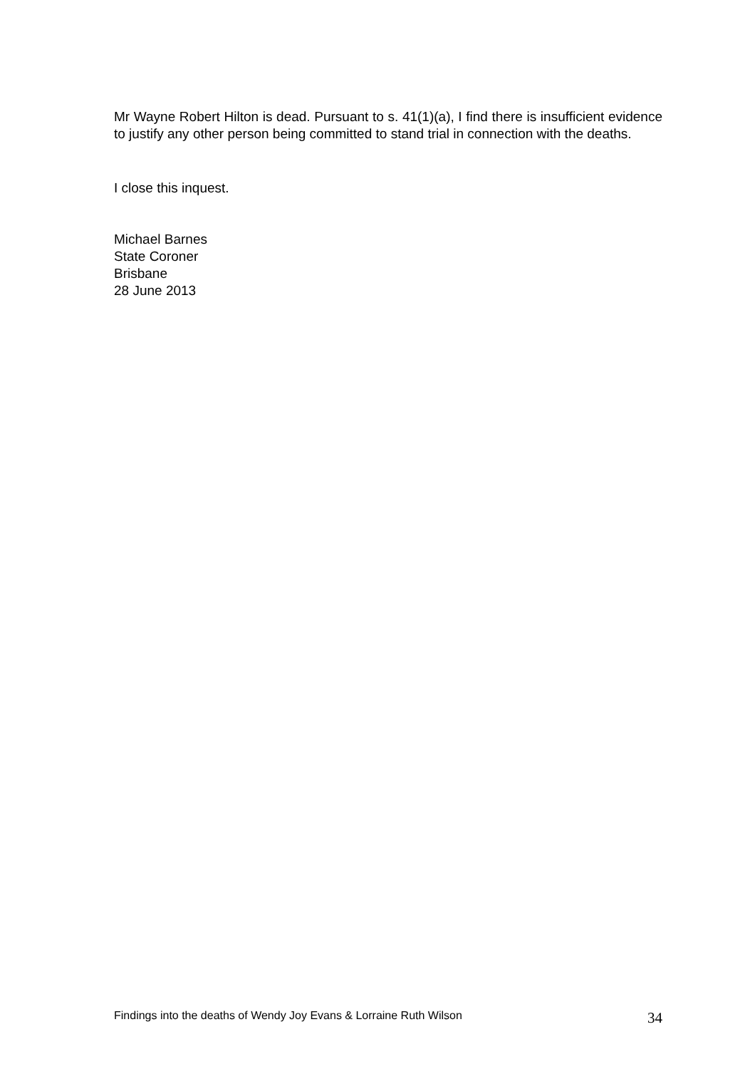Mr Wayne Robert Hilton is dead. Pursuant to s. 41(1)(a), I find there is insufficient evidence to justify any other person being committed to stand trial in connection with the deaths.
I close this inquest.
Michael Barnes
State Coroner
Brisbane
28 June 2013
Findings into the deaths of Wendy Joy Evans & Lorraine Ruth Wilson 34